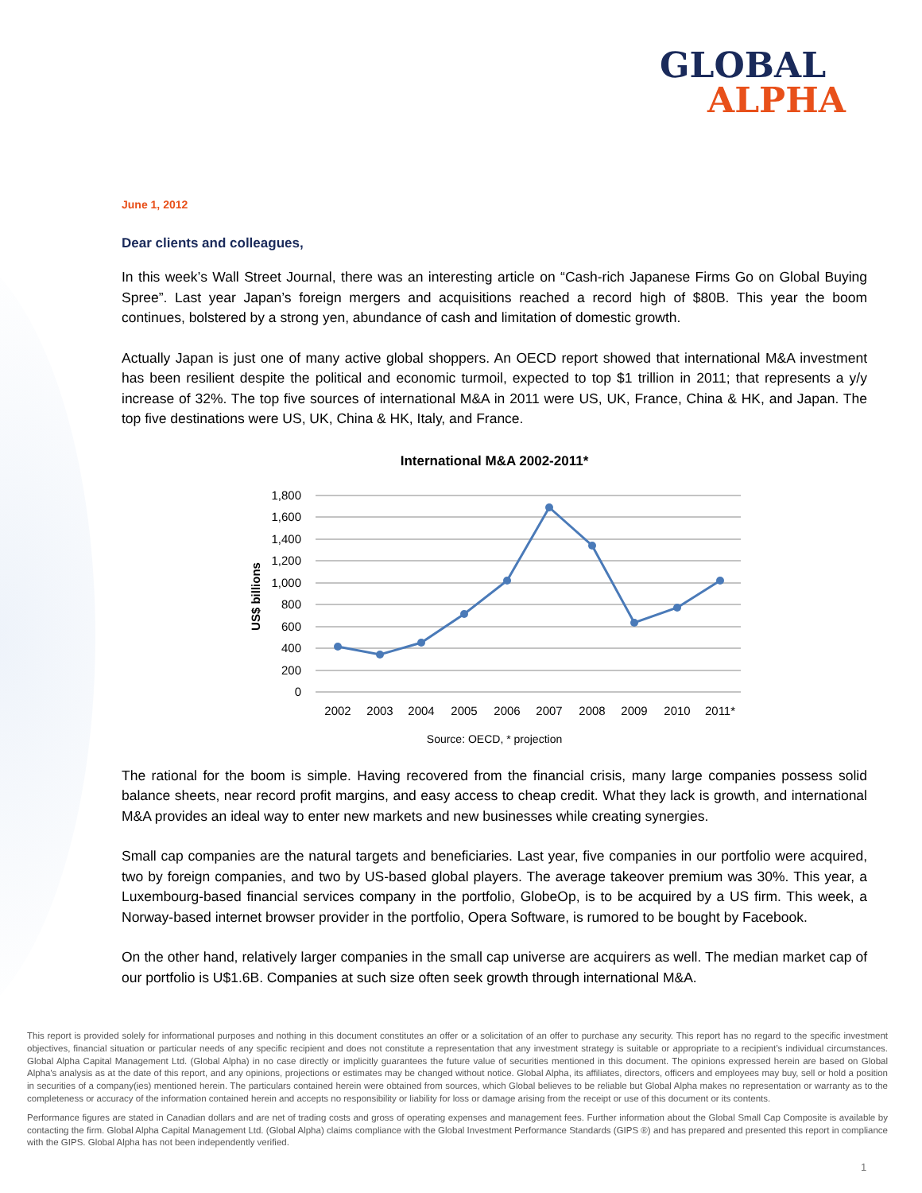GLOBAL
ALPHA
June 1, 2012
Dear clients and colleagues,
In this week’s Wall Street Journal, there was an interesting article on “Cash-rich Japanese Firms Go on Global Buying Spree”. Last year Japan’s foreign mergers and acquisitions reached a record high of $80B. This year the boom continues, bolstered by a strong yen, abundance of cash and limitation of domestic growth.
Actually Japan is just one of many active global shoppers. An OECD report showed that international M&A investment has been resilient despite the political and economic turmoil, expected to top $1 trillion in 2011; that represents a y/y increase of 32%. The top five sources of international M&A in 2011 were US, UK, France, China & HK, and Japan. The top five destinations were US, UK, China & HK, Italy, and France.
International M&A 2002-2011*
1,800
1,600
1,400
1,200
1,000
800
600
400
200
0
US$ billions
2002
2003
2004
2005
2006
2007
2008
2009
2010
2011*
Source: OECD, * projection
The rational for the boom is simple. Having recovered from the financial crisis, many large companies possess solid balance sheets, near record profit margins, and easy access to cheap credit. What they lack is growth, and international M&A provides an ideal way to enter new markets and new businesses while creating synergies.
Small cap companies are the natural targets and beneficiaries. Last year, five companies in our portfolio were acquired, two by foreign companies, and two by US-based global players. The average takeover premium was 30%. This year, a Luxembourg-based financial services company in the portfolio, GlobeOp, is to be acquired by a US firm. This week, a Norway-based internet browser provider in the portfolio, Opera Software, is rumored to be bought by Facebook.
On the other hand, relatively larger companies in the small cap universe are acquirers as well. The median market cap of our portfolio is U$1.6B. Companies at such size often seek growth through international M&A.
This report is provided solely for informational purposes and nothing in this document constitutes an offer or a solicitation of an offer to purchase any security. This report has no regard to the specific investment objectives, financial situation or particular needs of any specific recipient and does not constitute a representation that any investment strategy is suitable or appropriate to a recipient’s individual circumstances. Global Alpha Capital Management Ltd. (Global Alpha) in no case directly or implicitly guarantees the future value of securities mentioned in this document. The opinions expressed herein are based on Global Alpha's analysis as at the date of this report, and any opinions, projections or estimates may be changed without notice. Global Alpha, its affiliates, directors, officers and employees may buy, sell or hold a position in securities of a company(ies) mentioned herein. The particulars contained herein were obtained from sources, which Global believes to be reliable but Global Alpha makes no representation or warranty as to the completeness or accuracy of the information contained herein and accepts no responsibility or liability for loss or damage arising from the receipt or use of this document or its contents.
Performance figures are stated in Canadian dollars and are net of trading costs and gross of operating expenses and management fees. Further information about the Global Small Cap Composite is available by contacting the firm. Global Alpha Capital Management Ltd. (Global Alpha) claims compliance with the Global Investment Performance Standards (GIPS ®) and has prepared and presented this report in compliance with the GIPS. Global Alpha has not been independently verified.
1